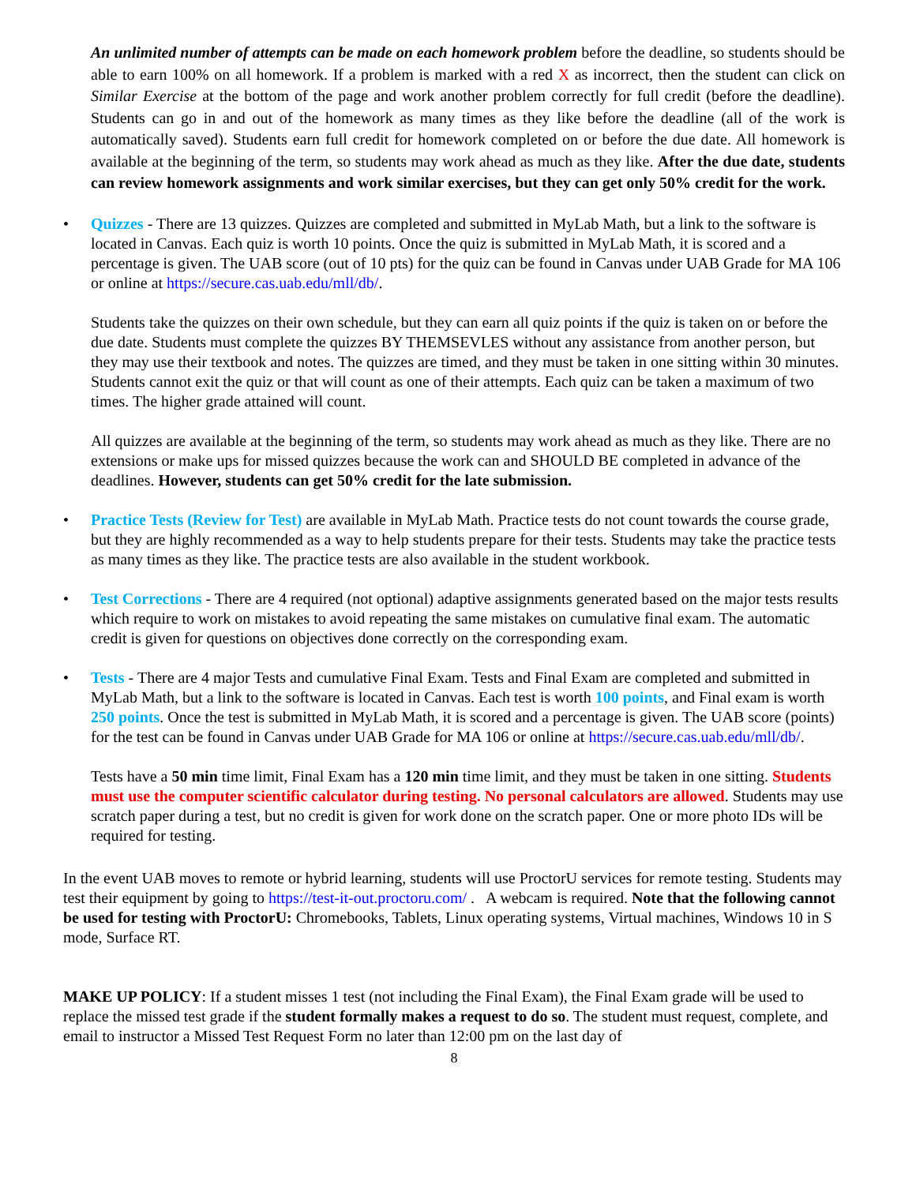An unlimited number of attempts can be made on each homework problem before the deadline, so students should be able to earn 100% on all homework. If a problem is marked with a red X as incorrect, then the student can click on Similar Exercise at the bottom of the page and work another problem correctly for full credit (before the deadline). Students can go in and out of the homework as many times as they like before the deadline (all of the work is automatically saved). Students earn full credit for homework completed on or before the due date. All homework is available at the beginning of the term, so students may work ahead as much as they like. After the due date, students can review homework assignments and work similar exercises, but they can get only 50% credit for the work.
• Quizzes - There are 13 quizzes. Quizzes are completed and submitted in MyLab Math, but a link to the software is located in Canvas. Each quiz is worth 10 points. Once the quiz is submitted in MyLab Math, it is scored and a percentage is given. The UAB score (out of 10 pts) for the quiz can be found in Canvas under UAB Grade for MA 106 or online at https://secure.cas.uab.edu/mll/db/.
Students take the quizzes on their own schedule, but they can earn all quiz points if the quiz is taken on or before the due date. Students must complete the quizzes BY THEMSEVLES without any assistance from another person, but they may use their textbook and notes. The quizzes are timed, and they must be taken in one sitting within 30 minutes. Students cannot exit the quiz or that will count as one of their attempts. Each quiz can be taken a maximum of two times. The higher grade attained will count.
All quizzes are available at the beginning of the term, so students may work ahead as much as they like. There are no extensions or make ups for missed quizzes because the work can and SHOULD BE completed in advance of the deadlines. However, students can get 50% credit for the late submission.
• Practice Tests (Review for Test) are available in MyLab Math. Practice tests do not count towards the course grade, but they are highly recommended as a way to help students prepare for their tests. Students may take the practice tests as many times as they like. The practice tests are also available in the student workbook.
• Test Corrections - There are 4 required (not optional) adaptive assignments generated based on the major tests results which require to work on mistakes to avoid repeating the same mistakes on cumulative final exam. The automatic credit is given for questions on objectives done correctly on the corresponding exam.
• Tests - There are 4 major Tests and cumulative Final Exam. Tests and Final Exam are completed and submitted in MyLab Math, but a link to the software is located in Canvas. Each test is worth 100 points, and Final exam is worth 250 points. Once the test is submitted in MyLab Math, it is scored and a percentage is given. The UAB score (points) for the test can be found in Canvas under UAB Grade for MA 106 or online at https://secure.cas.uab.edu/mll/db/.
Tests have a 50 min time limit, Final Exam has a 120 min time limit, and they must be taken in one sitting. Students must use the computer scientific calculator during testing. No personal calculators are allowed. Students may use scratch paper during a test, but no credit is given for work done on the scratch paper. One or more photo IDs will be required for testing.
In the event UAB moves to remote or hybrid learning, students will use ProctorU services for remote testing. Students may test their equipment by going to https://test-it-out.proctoru.com/ . A webcam is required. Note that the following cannot be used for testing with ProctorU: Chromebooks, Tablets, Linux operating systems, Virtual machines, Windows 10 in S mode, Surface RT.
MAKE UP POLICY: If a student misses 1 test (not including the Final Exam), the Final Exam grade will be used to replace the missed test grade if the student formally makes a request to do so. The student must request, complete, and email to instructor a Missed Test Request Form no later than 12:00 pm on the last day of
8